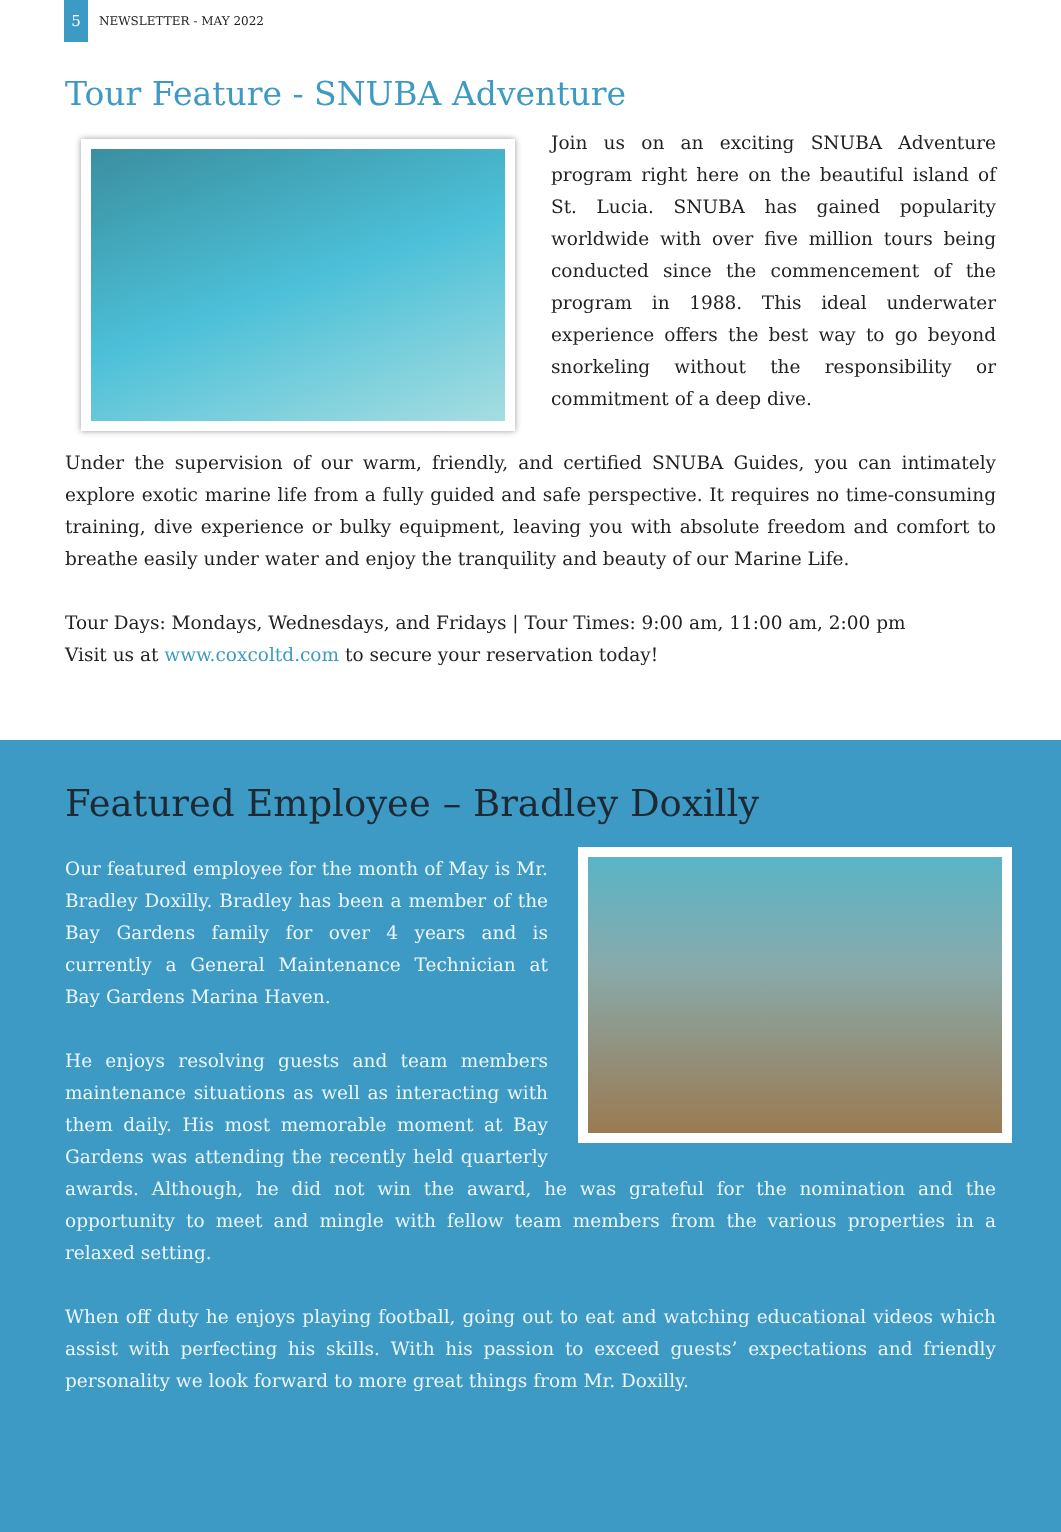5
NEWSLETTER - MAY 2022
Tour Feature - SNUBA Adventure
Join us on an exciting SNUBA Adventure program right here on the beautiful island of St. Lucia. SNUBA has gained popularity worldwide with over five million tours being conducted since the commencement of the program in 1988. This ideal underwater experience offers the best way to go beyond snorkeling without the responsibility or commitment of a deep dive.
Under the supervision of our warm, friendly, and certified SNUBA Guides, you can intimately explore exotic marine life from a fully guided and safe perspective. It requires no time-consuming training, dive experience or bulky equipment, leaving you with absolute freedom and comfort to breathe easily under water and enjoy the tranquility and beauty of our Marine Life.
Tour Days: Mondays, Wednesdays, and Fridays | Tour Times: 9:00 am, 11:00 am, 2:00 pm
Visit us at www.coxcoltd.com to secure your reservation today!
Featured Employee – Bradley Doxilly
Our featured employee for the month of May is Mr. Bradley Doxilly. Bradley has been a member of the Bay Gardens family for over 4 years and is currently a General Maintenance Technician at Bay Gardens Marina Haven.
He enjoys resolving guests and team members maintenance situations as well as interacting with them daily. His most memorable moment at Bay Gardens was attending the recently held quarterly awards. Although, he did not win the award, he was grateful for the nomination and the opportunity to meet and mingle with fellow team members from the various properties in a relaxed setting.
When off duty he enjoys playing football, going out to eat and watching educational videos which assist with perfecting his skills. With his passion to exceed guests’ expectations and friendly personality we look forward to more great things from Mr. Doxilly.